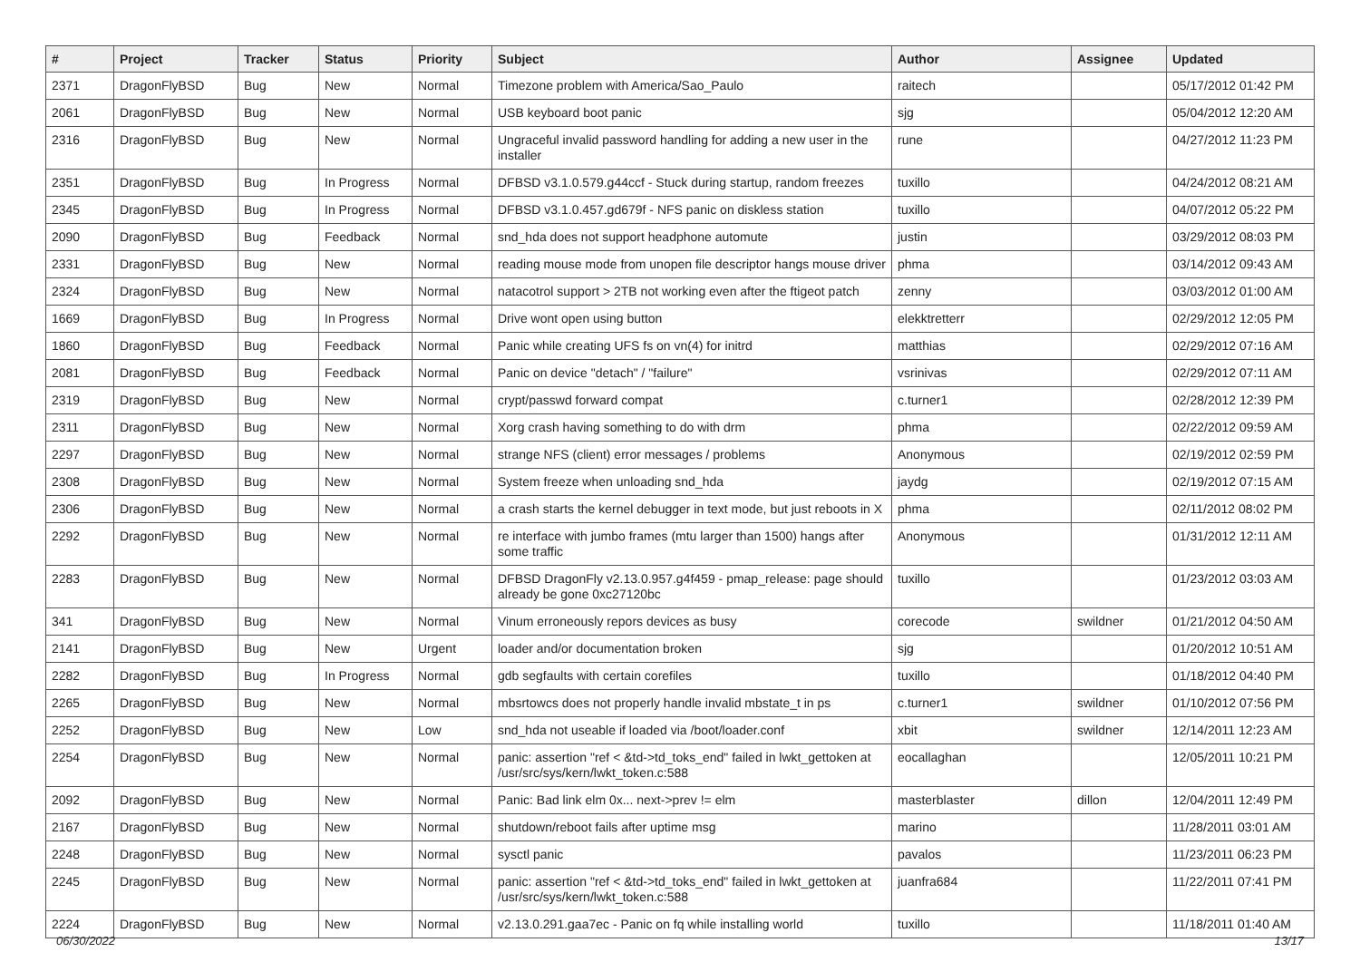| # | Project | Tracker | Status | Priority | Subject | Author | Assignee | Updated |
| --- | --- | --- | --- | --- | --- | --- | --- | --- |
| 2371 | DragonFlyBSD | Bug | New | Normal | Timezone problem with America/Sao_Paulo | raitech | | 05/17/2012 01:42 PM |
| 2061 | DragonFlyBSD | Bug | New | Normal | USB keyboard boot panic | sjg | | 05/04/2012 12:20 AM |
| 2316 | DragonFlyBSD | Bug | New | Normal | Ungraceful invalid password handling for adding a new user in the installer | rune | | 04/27/2012 11:23 PM |
| 2351 | DragonFlyBSD | Bug | In Progress | Normal | DFBSD v3.1.0.579.g44ccf - Stuck during startup, random freezes | tuxillo | | 04/24/2012 08:21 AM |
| 2345 | DragonFlyBSD | Bug | In Progress | Normal | DFBSD v3.1.0.457.gd679f - NFS panic on diskless station | tuxillo | | 04/07/2012 05:22 PM |
| 2090 | DragonFlyBSD | Bug | Feedback | Normal | snd_hda does not support headphone automute | justin | | 03/29/2012 08:03 PM |
| 2331 | DragonFlyBSD | Bug | New | Normal | reading mouse mode from unopen file descriptor hangs mouse driver | phma | | 03/14/2012 09:43 AM |
| 2324 | DragonFlyBSD | Bug | New | Normal | natacotrol support > 2TB not working even after the ftigeot patch | zenny | | 03/03/2012 01:00 AM |
| 1669 | DragonFlyBSD | Bug | In Progress | Normal | Drive wont open using button | elekktretterr | | 02/29/2012 12:05 PM |
| 1860 | DragonFlyBSD | Bug | Feedback | Normal | Panic while creating UFS fs on vn(4) for initrd | matthias | | 02/29/2012 07:16 AM |
| 2081 | DragonFlyBSD | Bug | Feedback | Normal | Panic on device "detach" / "failure" | vsrinivas | | 02/29/2012 07:11 AM |
| 2319 | DragonFlyBSD | Bug | New | Normal | crypt/passwd forward compat | c.turner1 | | 02/28/2012 12:39 PM |
| 2311 | DragonFlyBSD | Bug | New | Normal | Xorg crash having something to do with drm | phma | | 02/22/2012 09:59 AM |
| 2297 | DragonFlyBSD | Bug | New | Normal | strange NFS (client) error messages / problems | Anonymous | | 02/19/2012 02:59 PM |
| 2308 | DragonFlyBSD | Bug | New | Normal | System freeze when unloading snd_hda | jaydg | | 02/19/2012 07:15 AM |
| 2306 | DragonFlyBSD | Bug | New | Normal | a crash starts the kernel debugger in text mode, but just reboots in X | phma | | 02/11/2012 08:02 PM |
| 2292 | DragonFlyBSD | Bug | New | Normal | re interface with jumbo frames (mtu larger than 1500) hangs after some traffic | Anonymous | | 01/31/2012 12:11 AM |
| 2283 | DragonFlyBSD | Bug | New | Normal | DFBSD DragonFly v2.13.0.957.g4f459 - pmap_release: page should already be gone 0xc27120bc | tuxillo | | 01/23/2012 03:03 AM |
| 341 | DragonFlyBSD | Bug | New | Normal | Vinum erroneously repors devices as busy | corecode | swildner | 01/21/2012 04:50 AM |
| 2141 | DragonFlyBSD | Bug | New | Urgent | loader and/or documentation broken | sjg | | 01/20/2012 10:51 AM |
| 2282 | DragonFlyBSD | Bug | In Progress | Normal | gdb segfaults with certain corefiles | tuxillo | | 01/18/2012 04:40 PM |
| 2265 | DragonFlyBSD | Bug | New | Normal | mbsrtowcs does not properly handle invalid mbstate_t in ps | c.turner1 | swildner | 01/10/2012 07:56 PM |
| 2252 | DragonFlyBSD | Bug | New | Low | snd_hda not useable if loaded via /boot/loader.conf | xbit | swildner | 12/14/2011 12:23 AM |
| 2254 | DragonFlyBSD | Bug | New | Normal | panic: assertion "ref < &td->td_toks_end" failed in lwkt_gettoken at /usr/src/sys/kern/lwkt_token.c:588 | eocallaghan | | 12/05/2011 10:21 PM |
| 2092 | DragonFlyBSD | Bug | New | Normal | Panic: Bad link elm 0x... next->prev != elm | masterblaster | dillon | 12/04/2011 12:49 PM |
| 2167 | DragonFlyBSD | Bug | New | Normal | shutdown/reboot fails after uptime msg | marino | | 11/28/2011 03:01 AM |
| 2248 | DragonFlyBSD | Bug | New | Normal | sysctl panic | pavalos | | 11/23/2011 06:23 PM |
| 2245 | DragonFlyBSD | Bug | New | Normal | panic: assertion "ref < &td->td_toks_end" failed in lwkt_gettoken at /usr/src/sys/kern/lwkt_token.c:588 | juanfra684 | | 11/22/2011 07:41 PM |
| 2224 | DragonFlyBSD | Bug | New | Normal | v2.13.0.291.gaa7ec - Panic on fq while installing world | tuxillo | | 11/18/2011 01:40 AM |
06/30/2022 13/17